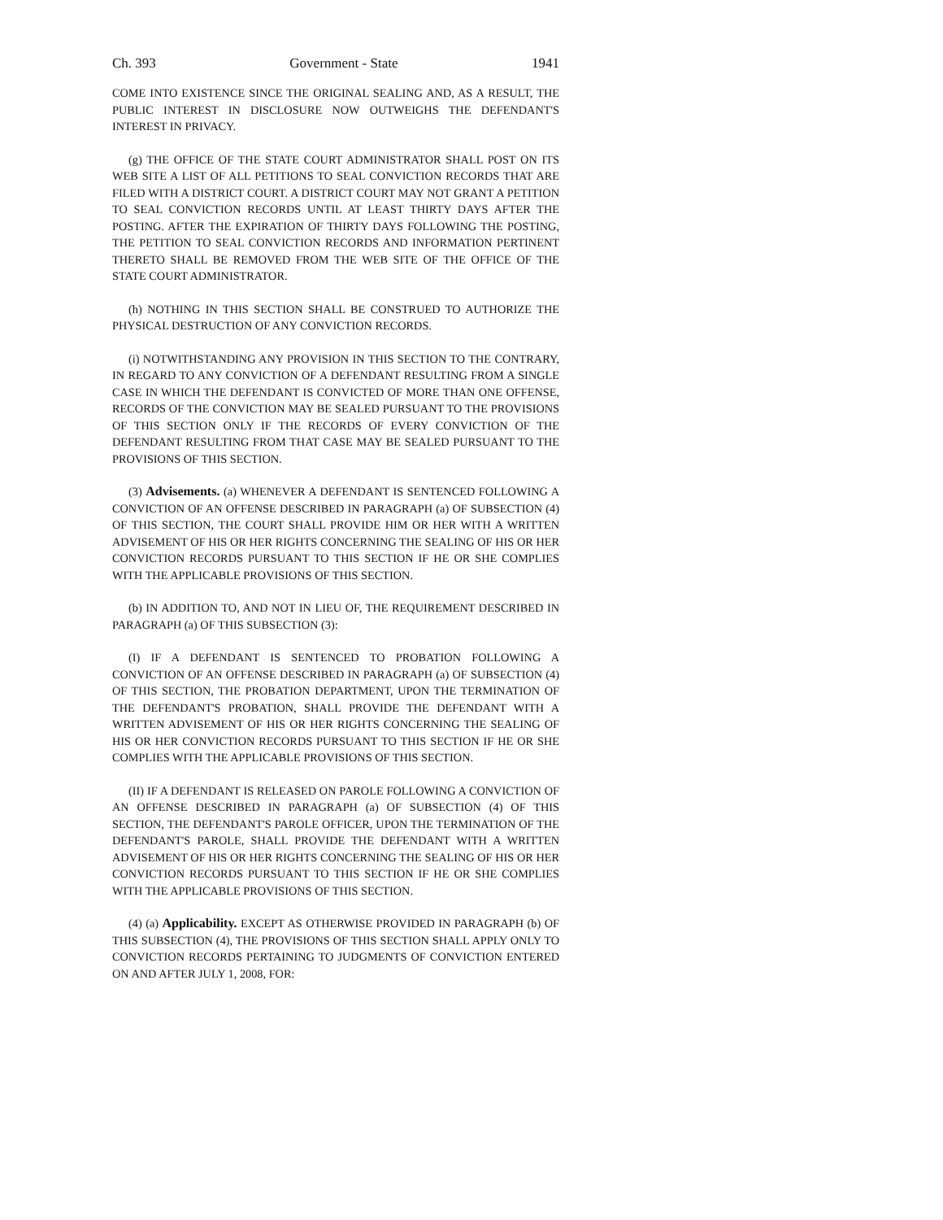Ch. 393 Government - State 1941
COME INTO EXISTENCE SINCE THE ORIGINAL SEALING AND, AS A RESULT, THE PUBLIC INTEREST IN DISCLOSURE NOW OUTWEIGHS THE DEFENDANT'S INTEREST IN PRIVACY.
(g) THE OFFICE OF THE STATE COURT ADMINISTRATOR SHALL POST ON ITS WEB SITE A LIST OF ALL PETITIONS TO SEAL CONVICTION RECORDS THAT ARE FILED WITH A DISTRICT COURT. A DISTRICT COURT MAY NOT GRANT A PETITION TO SEAL CONVICTION RECORDS UNTIL AT LEAST THIRTY DAYS AFTER THE POSTING. AFTER THE EXPIRATION OF THIRTY DAYS FOLLOWING THE POSTING, THE PETITION TO SEAL CONVICTION RECORDS AND INFORMATION PERTINENT THERETO SHALL BE REMOVED FROM THE WEB SITE OF THE OFFICE OF THE STATE COURT ADMINISTRATOR.
(h) NOTHING IN THIS SECTION SHALL BE CONSTRUED TO AUTHORIZE THE PHYSICAL DESTRUCTION OF ANY CONVICTION RECORDS.
(i) NOTWITHSTANDING ANY PROVISION IN THIS SECTION TO THE CONTRARY, IN REGARD TO ANY CONVICTION OF A DEFENDANT RESULTING FROM A SINGLE CASE IN WHICH THE DEFENDANT IS CONVICTED OF MORE THAN ONE OFFENSE, RECORDS OF THE CONVICTION MAY BE SEALED PURSUANT TO THE PROVISIONS OF THIS SECTION ONLY IF THE RECORDS OF EVERY CONVICTION OF THE DEFENDANT RESULTING FROM THAT CASE MAY BE SEALED PURSUANT TO THE PROVISIONS OF THIS SECTION.
(3) Advisements. (a) WHENEVER A DEFENDANT IS SENTENCED FOLLOWING A CONVICTION OF AN OFFENSE DESCRIBED IN PARAGRAPH (a) OF SUBSECTION (4) OF THIS SECTION, THE COURT SHALL PROVIDE HIM OR HER WITH A WRITTEN ADVISEMENT OF HIS OR HER RIGHTS CONCERNING THE SEALING OF HIS OR HER CONVICTION RECORDS PURSUANT TO THIS SECTION IF HE OR SHE COMPLIES WITH THE APPLICABLE PROVISIONS OF THIS SECTION.
(b) IN ADDITION TO, AND NOT IN LIEU OF, THE REQUIREMENT DESCRIBED IN PARAGRAPH (a) OF THIS SUBSECTION (3):
(I) IF A DEFENDANT IS SENTENCED TO PROBATION FOLLOWING A CONVICTION OF AN OFFENSE DESCRIBED IN PARAGRAPH (a) OF SUBSECTION (4) OF THIS SECTION, THE PROBATION DEPARTMENT, UPON THE TERMINATION OF THE DEFENDANT'S PROBATION, SHALL PROVIDE THE DEFENDANT WITH A WRITTEN ADVISEMENT OF HIS OR HER RIGHTS CONCERNING THE SEALING OF HIS OR HER CONVICTION RECORDS PURSUANT TO THIS SECTION IF HE OR SHE COMPLIES WITH THE APPLICABLE PROVISIONS OF THIS SECTION.
(II) IF A DEFENDANT IS RELEASED ON PAROLE FOLLOWING A CONVICTION OF AN OFFENSE DESCRIBED IN PARAGRAPH (a) OF SUBSECTION (4) OF THIS SECTION, THE DEFENDANT'S PAROLE OFFICER, UPON THE TERMINATION OF THE DEFENDANT'S PAROLE, SHALL PROVIDE THE DEFENDANT WITH A WRITTEN ADVISEMENT OF HIS OR HER RIGHTS CONCERNING THE SEALING OF HIS OR HER CONVICTION RECORDS PURSUANT TO THIS SECTION IF HE OR SHE COMPLIES WITH THE APPLICABLE PROVISIONS OF THIS SECTION.
(4) (a) Applicability. EXCEPT AS OTHERWISE PROVIDED IN PARAGRAPH (b) OF THIS SUBSECTION (4), THE PROVISIONS OF THIS SECTION SHALL APPLY ONLY TO CONVICTION RECORDS PERTAINING TO JUDGMENTS OF CONVICTION ENTERED ON AND AFTER JULY 1, 2008, FOR: